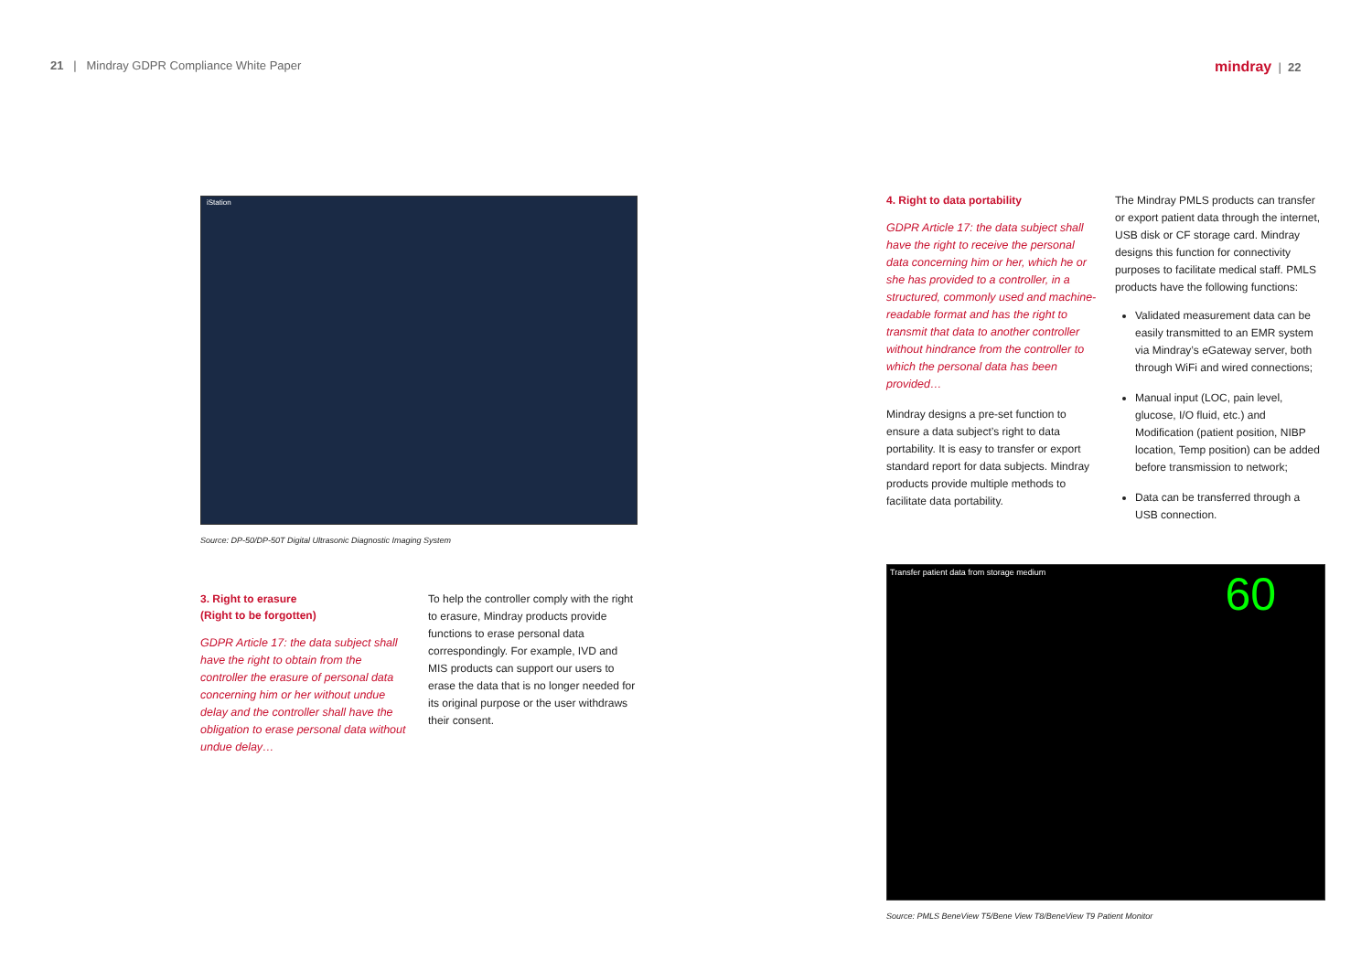21 | Mindray GDPR Compliance White Paper
mindray | 22
iStation
Source: DP-50/DP-50T Digital Ultrasonic Diagnostic Imaging System
3. Right to erasure
(Right to be forgotten)
GDPR Article 17: the data subject shall have the right to obtain from the controller the erasure of personal data concerning him or her without undue delay and the controller shall have the obligation to erase personal data without undue delay…
To help the controller comply with the right to erasure, Mindray products provide functions to erase personal data correspondingly. For example, IVD and MIS products can support our users to erase the data that is no longer needed for its original purpose or the user withdraws their consent.
4. Right to data portability
GDPR Article 17: the data subject shall have the right to receive the personal data concerning him or her, which he or she has provided to a controller, in a structured, commonly used and machine-readable format and has the right to transmit that data to another controller without hindrance from the controller to which the personal data has been provided…
Mindray designs a pre-set function to ensure a data subject’s right to data portability. It is easy to transfer or export standard report for data subjects. Mindray products provide multiple methods to facilitate data portability.
The Mindray PMLS products can transfer or export patient data through the internet, USB disk or CF storage card. Mindray designs this function for connectivity purposes to facilitate medical staff. PMLS products have the following functions:
Validated measurement data can be easily transmitted to an EMR system via Mindray’s eGateway server, both through WiFi and wired connections;
Manual input (LOC, pain level, glucose, I/O fluid, etc.) and Modification (patient position, NIBP location, Temp position) can be added before transmission to network;
Data can be transferred through a USB connection.
Transfer patient data from storage medium 60
Source: PMLS BeneView T5/Bene View T8/BeneView T9 Patient Monitor